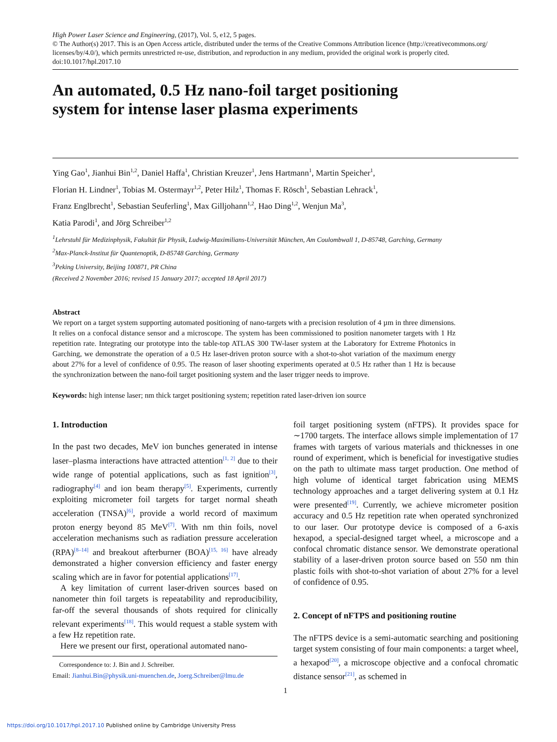High Power Laser Science and Engineering, (2017), Vol. 5, e12, 5 pages.
© The Author(s) 2017. This is an Open Access article, distributed under the terms of the Creative Commons Attribution licence (http://creativecommons.org/ licenses/by/4.0/), which permits unrestricted re-use, distribution, and reproduction in any medium, provided the original work is properly cited.
doi:10.1017/hpl.2017.10
An automated, 0.5 Hz nano-foil target positioning
system for intense laser plasma experiments
Ying Gao<sup>1</sup>, Jianhui Bin<sup>1,2</sup>, Daniel Haffa<sup>1</sup>, Christian Kreuzer<sup>1</sup>, Jens Hartmann<sup>1</sup>, Martin Speicher<sup>1</sup>,
Florian H. Lindner<sup>1</sup>, Tobias M. Ostermayr<sup>1,2</sup>, Peter Hilz<sup>1</sup>, Thomas F. Rösch<sup>1</sup>, Sebastian Lehrack<sup>1</sup>,
Franz Englbrecht<sup>1</sup>, Sebastian Seuferling<sup>1</sup>, Max Gilljohann<sup>1,2</sup>, Hao Ding<sup>1,2</sup>, Wenjun Ma<sup>3</sup>,
Katia Parodi<sup>1</sup>, and Jörg Schreiber<sup>1,2</sup>
<sup>1</sup> Lehrstuhl für Medizinphysik, Fakultät für Physik, Ludwig-Maximilians-Universität München, Am Coulombwall 1, D-85748, Garching, Germany
<sup>2</sup> Max-Planck-Institut für Quantenoptik, D-85748 Garching, Germany
<sup>3</sup> Peking University, Beijing 100871, PR China
(Received 2 November 2016; revised 15 January 2017; accepted 18 April 2017)
Abstract
We report on a target system supporting automated positioning of nano-targets with a precision resolution of 4 µm in three dimensions. It relies on a confocal distance sensor and a microscope. The system has been commissioned to position nanometer targets with 1 Hz repetition rate. Integrating our prototype into the table-top ATLAS 300 TW-laser system at the Laboratory for Extreme Photonics in Garching, we demonstrate the operation of a 0.5 Hz laser-driven proton source with a shot-to-shot variation of the maximum energy about 27% for a level of confidence of 0.95. The reason of laser shooting experiments operated at 0.5 Hz rather than 1 Hz is because the synchronization between the nano-foil target positioning system and the laser trigger needs to improve.
Keywords: high intense laser; nm thick target positioning system; repetition rated laser-driven ion source
1. Introduction
In the past two decades, MeV ion bunches generated in intense laser–plasma interactions have attracted attention<sup>[1, 2]</sup> due to their wide range of potential applications, such as fast ignition<sup>[3]</sup>, radiography<sup>[4]</sup> and ion beam therapy<sup>[5]</sup>. Experiments, currently exploiting micrometer foil targets for target normal sheath acceleration (TNSA)<sup>[6]</sup>, provide a world record of maximum proton energy beyond 85 MeV<sup>[7]</sup>. With nm thin foils, novel acceleration mechanisms such as radiation pressure acceleration (RPA)<sup>[8–14]</sup> and breakout afterburner (BOA)<sup>[15, 16]</sup> have already demonstrated a higher conversion efficiency and faster energy scaling which are in favor for potential applications<sup>[17]</sup>.
A key limitation of current laser-driven sources based on nanometer thin foil targets is repeatability and reproducibility, far-off the several thousands of shots required for clinically relevant experiments<sup>[18]</sup>. This would request a stable system with a few Hz repetition rate.
Here we present our first, operational automated nano-
Correspondence to: J. Bin and J. Schreiber.
Email: Jianhui.Bin@physik.uni-muenchen.de, Joerg.Schreiber@lmu.de
foil target positioning system (nFTPS). It provides space for ∼1700 targets. The interface allows simple implementation of 17 frames with targets of various materials and thicknesses in one round of experiment, which is beneficial for investigative studies on the path to ultimate mass target production. One method of high volume of identical target fabrication using MEMS technology approaches and a target delivering system at 0.1 Hz were presented<sup>[19]</sup>. Currently, we achieve micrometer position accuracy and 0.5 Hz repetition rate when operated synchronized to our laser. Our prototype device is composed of a 6-axis hexapod, a special-designed target wheel, a microscope and a confocal chromatic distance sensor. We demonstrate operational stability of a laser-driven proton source based on 550 nm thin plastic foils with shot-to-shot variation of about 27% for a level of confidence of 0.95.
2. Concept of nFTPS and positioning routine
The nFTPS device is a semi-automatic searching and positioning target system consisting of four main components: a target wheel, a hexapod<sup>[20]</sup>, a microscope objective and a confocal chromatic distance sensor<sup>[21]</sup>, as schemed in
1
https://doi.org/10.1017/hpl.2017.10 Published online by Cambridge University Press